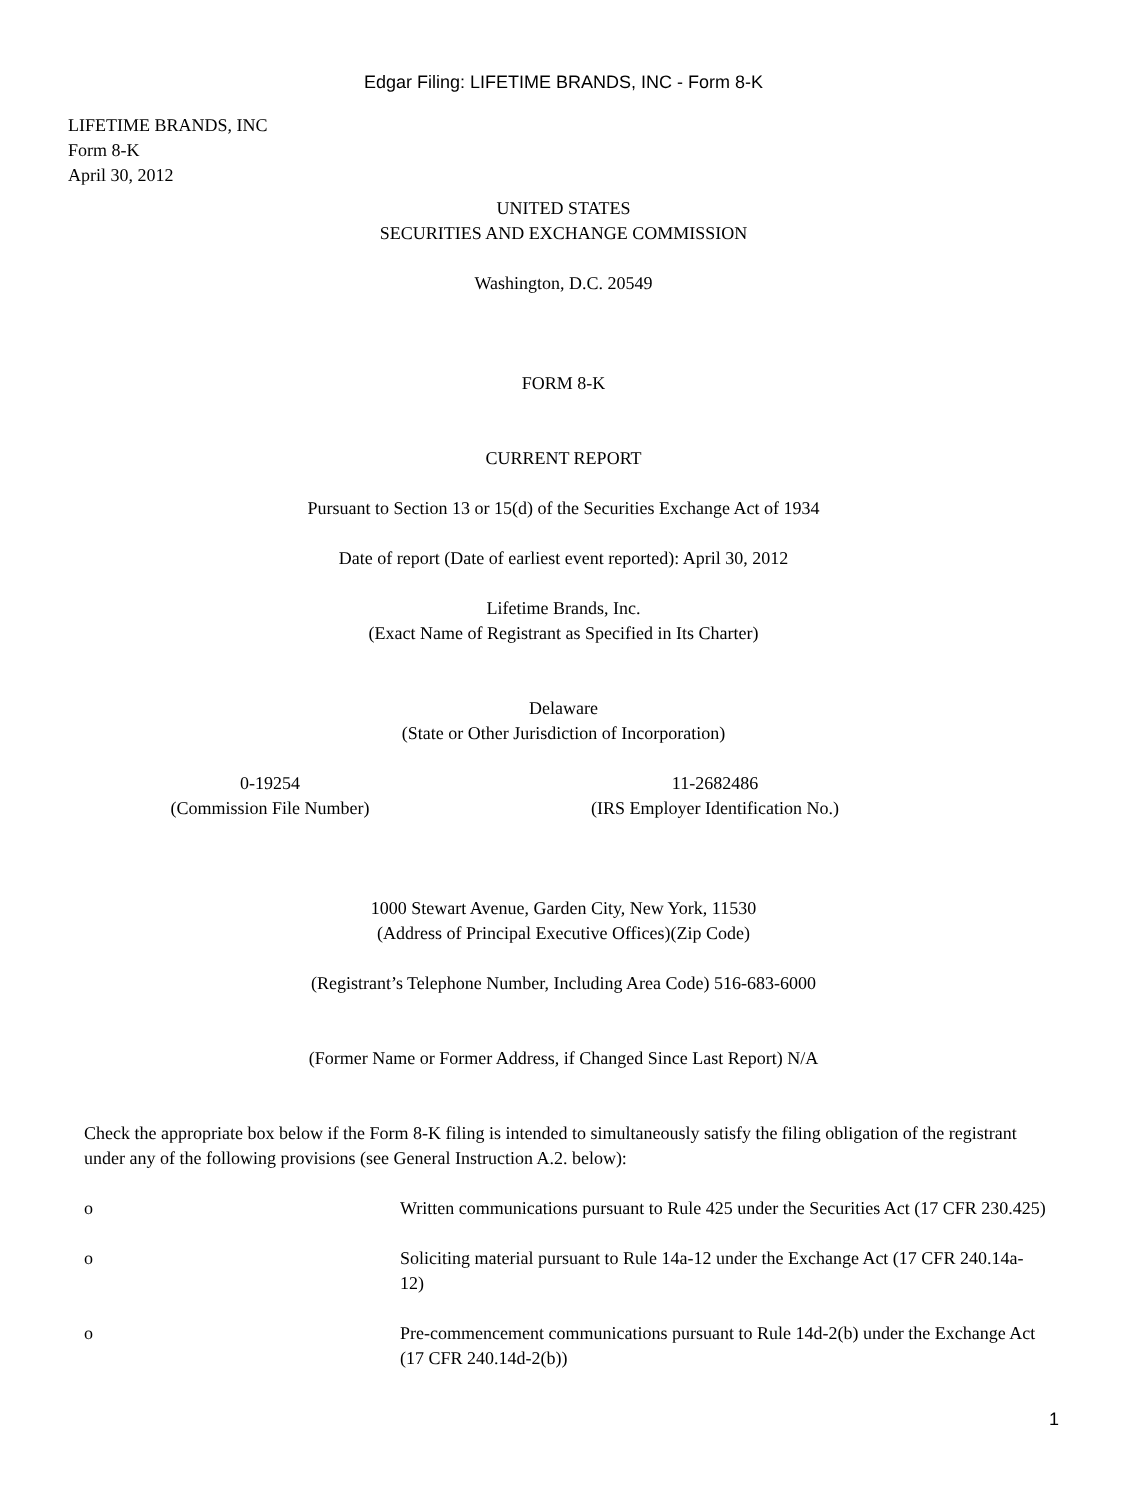Edgar Filing: LIFETIME BRANDS, INC - Form 8-K
LIFETIME BRANDS, INC
Form 8-K
April 30, 2012
UNITED STATES
SECURITIES AND EXCHANGE COMMISSION
Washington, D.C. 20549
FORM 8-K
CURRENT REPORT
Pursuant to Section 13 or 15(d) of the Securities Exchange Act of 1934
Date of report (Date of earliest event reported): April 30, 2012
Lifetime Brands, Inc.
(Exact Name of Registrant as Specified in Its Charter)
Delaware
(State or Other Jurisdiction of Incorporation)
0-19254
(Commission File Number)
11-2682486
(IRS Employer Identification No.)
1000 Stewart Avenue, Garden City, New York, 11530
(Address of Principal Executive Offices)(Zip Code)
(Registrant’s Telephone Number, Including Area Code) 516-683-6000
(Former Name or Former Address, if Changed Since Last Report) N/A
Check the appropriate box below if the Form 8-K filing is intended to simultaneously satisfy the filing obligation of the registrant under any of the following provisions (see General Instruction A.2. below):
o Written communications pursuant to Rule 425 under the Securities Act (17 CFR 230.425)
o Soliciting material pursuant to Rule 14a-12 under the Exchange Act (17 CFR 240.14a-12)
o Pre-commencement communications pursuant to Rule 14d-2(b) under the Exchange Act (17 CFR 240.14d-2(b))
1